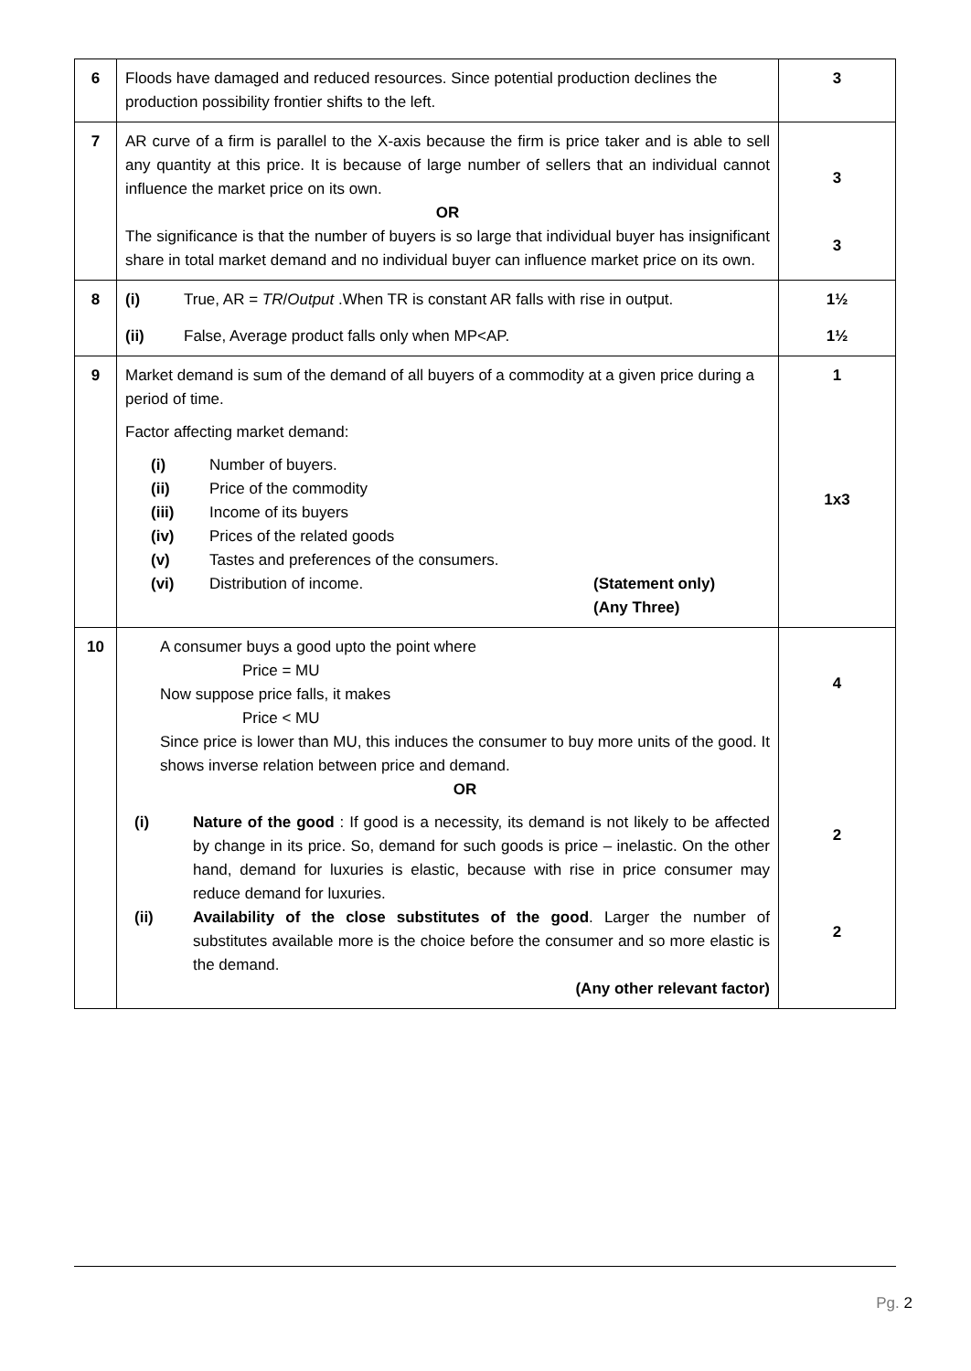| 6 | Floods have damaged and reduced resources. Since potential production declines the production possibility frontier shifts to the left. | 3 |
| 7 | AR curve of a firm is parallel to the X-axis because the firm is price taker and is able to sell any quantity at this price. It is because of large number of sellers that an individual cannot influence the market price on its own. OR The significance is that the number of buyers is so large that individual buyer has insignificant share in total market demand and no individual buyer can influence market price on its own. | 3 3 |
| 8 | (i) True, AR = TR / Output .When TR is constant AR falls with rise in output. (ii) False, Average product falls only when MP<AP. | 1½ 1½ |
| 9 | Market demand is sum of the demand of all buyers of a commodity at a given price during a period of time. Factor affecting market demand: (i) Number of buyers. (ii) Price of the commodity (iii) Income of its buyers (iv) Prices of the related goods (v) Tastes and preferences of the consumers. (vi) Distribution of income. (Statement only) (Any Three) | 1 1x3 |
| 10 | A consumer buys a good upto the point where Price = MU Now suppose price falls, it makes Price < MU Since price is lower than MU, this induces the consumer to buy more units of the good. It shows inverse relation between price and demand. OR (i) Nature of the good : If good is a necessity, its demand is not likely to be affected by change in its price. So, demand for such goods is price – inelastic. On the other hand, demand for luxuries is elastic, because with rise in price consumer may reduce demand for luxuries. (ii) Availability of the close substitutes of the good . Larger the number of substitutes available more is the choice before the consumer and so more elastic is the demand. (Any other relevant factor) | 4 2 2 |
Pg. 2